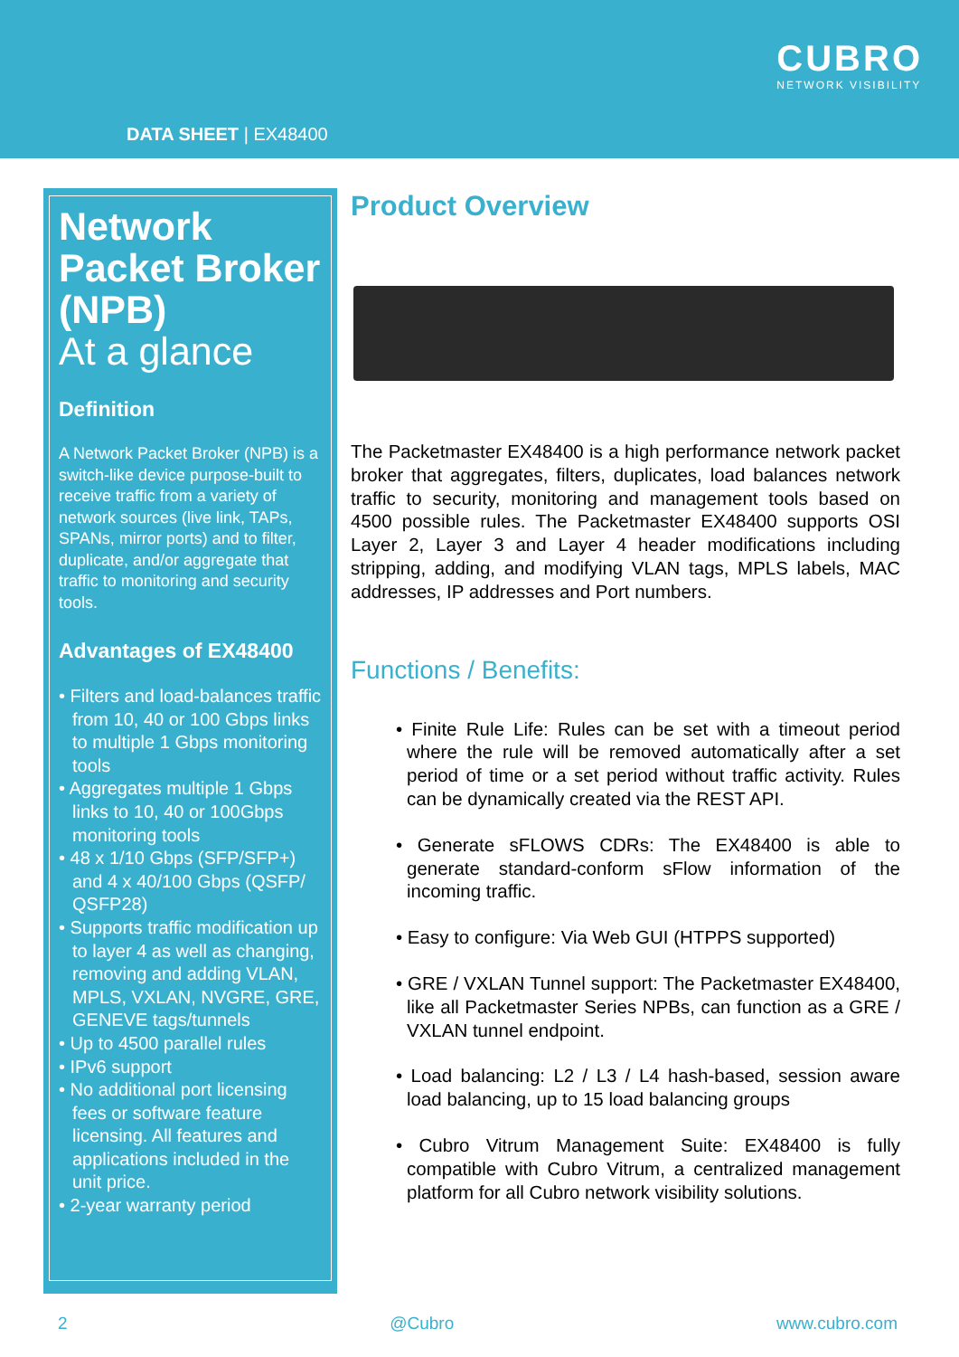DATA SHEET | EX48400
CUBRO
NETWORK VISIBILITY
Network Packet Broker (NPB)
At a glance
Definition
A Network Packet Broker (NPB) is a switch-like device purpose-built to receive traffic from a variety of network sources (live link, TAPs, SPANs, mirror ports) and to filter, duplicate, and/or aggregate that traffic to monitoring and security tools.
Advantages of EX48400
• Filters and load-balances traffic from 10, 40 or 100 Gbps links to multiple 1 Gbps monitoring tools
• Aggregates multiple 1 Gbps links to 10, 40 or 100Gbps monitoring tools
• 48 x 1/10 Gbps (SFP/SFP+) and 4 x 40/100 Gbps (QSFP/ QSFP28)
• Supports traffic modification up to layer 4 as well as changing, removing and adding VLAN, MPLS, VXLAN, NVGRE, GRE, GENEVE tags/tunnels
• Up to 4500 parallel rules
• IPv6 support
• No additional port licensing fees or software feature licensing. All features and applications included in the unit price.
• 2-year warranty period
Product Overview
The Packetmaster EX48400 is a high performance network packet broker that aggregates, filters, duplicates, load balances network traffic to security, monitoring and management tools based on 4500 possible rules. The Packetmaster EX48400 supports OSI Layer 2, Layer 3 and Layer 4 header modifications including stripping, adding, and modifying VLAN tags, MPLS labels, MAC addresses, IP addresses and Port numbers.
Functions / Benefits:
• Finite Rule Life: Rules can be set with a timeout period where the rule will be removed automatically after a set period of time or a set period without traffic activity. Rules can be dynamically created via the REST API.
• Generate sFLOWS CDRs: The EX48400 is able to generate standard-conform sFlow information of the incoming traffic.
• Easy to configure: Via Web GUI (HTPPS supported)
• GRE / VXLAN Tunnel support: The Packetmaster EX48400, like all Packetmaster Series NPBs, can function as a GRE / VXLAN tunnel endpoint.
• Load balancing: L2 / L3 / L4 hash-based, session aware load balancing, up to 15 load balancing groups
• Cubro Vitrum Management Suite: EX48400 is fully compatible with Cubro Vitrum, a centralized management platform for all Cubro network visibility solutions.
2 @Cubro www.cubro.com